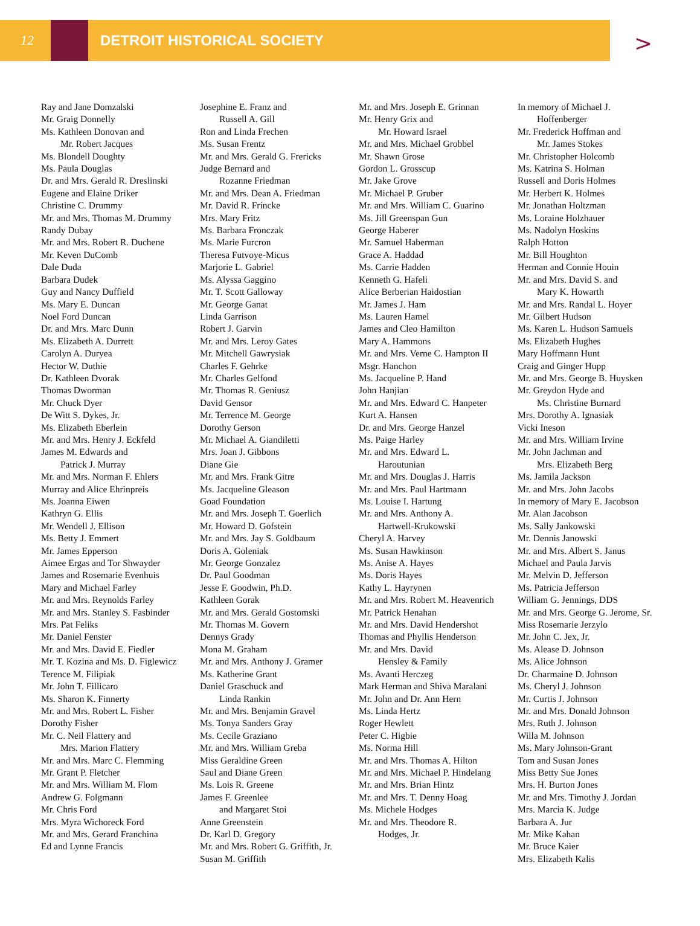12 DETROIT HISTORICAL SOCIETY
>
Ray and Jane Domzalski
Mr. Graig Donnelly
Ms. Kathleen Donovan and
Mr. Robert Jacques
Ms. Blondell Doughty
Ms. Paula Douglas
Dr. and Mrs. Gerald R. Dreslinski
Eugene and Elaine Driker
Christine C. Drummy
Mr. and Mrs. Thomas M. Drummy
Randy Dubay
Mr. and Mrs. Robert R. Duchene
Mr. Keven DuComb
Dale Duda
Barbara Dudek
Guy and Nancy Duffield
Ms. Mary E. Duncan
Noel Ford Duncan
Dr. and Mrs. Marc Dunn
Ms. Elizabeth A. Durrett
Carolyn A. Duryea
Hector W. Duthie
Dr. Kathleen Dvorak
Thomas Dworman
Mr. Chuck Dyer
De Witt S. Dykes, Jr.
Ms. Elizabeth Eberlein
Mr. and Mrs. Henry J. Eckfeld
James M. Edwards and
Patrick J. Murray
Mr. and Mrs. Norman F. Ehlers
Murray and Alice Ehrinpreis
Ms. Joanna Eiwen
Kathryn G. Ellis
Mr. Wendell J. Ellison
Ms. Betty J. Emmert
Mr. James Epperson
Aimee Ergas and Tor Shwayder
James and Rosemarie Evenhuis
Mary and Michael Farley
Mr. and Mrs. Reynolds Farley
Mr. and Mrs. Stanley S. Fasbinder
Mrs. Pat Feliks
Mr. Daniel Fenster
Mr. and Mrs. David E. Fiedler
Mr. T. Kozina and Ms. D. Figlewicz
Terence M. Filipiak
Mr. John T. Fillicaro
Ms. Sharon K. Finnerty
Mr. and Mrs. Robert L. Fisher
Dorothy Fisher
Mr. C. Neil Flattery and
Mrs. Marion Flattery
Mr. and Mrs. Marc C. Flemming
Mr. Grant P. Fletcher
Mr. and Mrs. William M. Flom
Andrew G. Folgmann
Mr. Chris Ford
Mrs. Myra Wichoreck Ford
Mr. and Mrs. Gerard Franchina
Ed and Lynne Francis
Josephine E. Franz and
Russell A. Gill
Ron and Linda Frechen
Ms. Susan Frentz
Mr. and Mrs. Gerald G. Frericks
Judge Bernard and
Rozanne Friedman
Mr. and Mrs. Dean A. Friedman
Mr. David R. Fríncke
Mrs. Mary Fritz
Ms. Barbara Fronczak
Ms. Marie Furcron
Theresa Futvoye-Micus
Marjorie L. Gabriel
Ms. Alyssa Gaggino
Mr. T. Scott Galloway
Mr. George Ganat
Linda Garrison
Robert J. Garvin
Mr. and Mrs. Leroy Gates
Mr. Mitchell Gawrysiak
Charles F. Gehrke
Mr. Charles Gelfond
Mr. Thomas R. Geniusz
David Gensor
Mr. Terrence M. George
Dorothy Gerson
Mr. Michael A. Giandiletti
Mrs. Joan J. Gibbons
Diane Gie
Mr. and Mrs. Frank Gitre
Ms. Jacqueline Gleason
Goad Foundation
Mr. and Mrs. Joseph T. Goerlich
Mr. Howard D. Gofstein
Mr. and Mrs. Jay S. Goldbaum
Doris A. Goleniak
Mr. George Gonzalez
Dr. Paul Goodman
Jesse F. Goodwin, Ph.D.
Kathleen Gorak
Mr. and Mrs. Gerald Gostomski
Mr. Thomas M. Govern
Dennys Grady
Mona M. Graham
Mr. and Mrs. Anthony J. Gramer
Ms. Katherine Grant
Daniel Graschuck and
Linda Rankin
Mr. and Mrs. Benjamin Gravel
Ms. Tonya Sanders Gray
Ms. Cecile Graziano
Mr. and Mrs. William Greba
Miss Geraldine Green
Saul and Diane Green
Ms. Lois R. Greene
James F. Greenlee
and Margaret Stoi
Anne Greenstein
Dr. Karl D. Gregory
Mr. and Mrs. Robert G. Griffith, Jr.
Susan M. Griffith
Mr. and Mrs. Joseph E. Grinnan
Mr. Henry Grix and
Mr. Howard Israel
Mr. and Mrs. Michael Grobbel
Mr. Shawn Grose
Gordon L. Grosscup
Mr. Jake Grove
Mr. Michael P. Gruber
Mr. and Mrs. William C. Guarino
Ms. Jill Greenspan Gun
George Haberer
Mr. Samuel Haberman
Grace A. Haddad
Ms. Carrie Hadden
Kenneth G. Hafeli
Alice Berberian Haidostian
Mr. James J. Ham
Ms. Lauren Hamel
James and Cleo Hamilton
Mary A. Hammons
Mr. and Mrs. Verne C. Hampton II
Msgr. Hanchon
Ms. Jacqueline P. Hand
John Hanjian
Mr. and Mrs. Edward C. Hanpeter
Kurt A. Hansen
Dr. and Mrs. George Hanzel
Ms. Paige Harley
Mr. and Mrs. Edward L.
Haroutunian
Mr. and Mrs. Douglas J. Harris
Mr. and Mrs. Paul Hartmann
Ms. Louise I. Hartung
Mr. and Mrs. Anthony A.
Hartwell-Krukowski
Cheryl A. Harvey
Ms. Susan Hawkinson
Ms. Anise A. Hayes
Ms. Doris Hayes
Kathy L. Hayrynen
Mr. and Mrs. Robert M. Heavenrich
Mr. Patrick Henahan
Mr. and Mrs. David Hendershot
Thomas and Phyllis Henderson
Mr. and Mrs. David
Hensley & Family
Ms. Avanti Herczeg
Mark Herman and Shiva Maralani
Mr. John and Dr. Ann Hern
Ms. Linda Hertz
Roger Hewlett
Peter C. Higbie
Ms. Norma Hill
Mr. and Mrs. Thomas A. Hilton
Mr. and Mrs. Michael P. Hindelang
Mr. and Mrs. Brian Hintz
Mr. and Mrs. T. Denny Hoag
Ms. Michele Hodges
Mr. and Mrs. Theodore R.
Hodges, Jr.
In memory of Michael J.
Hoffenberger
Mr. Frederick Hoffman and
Mr. James Stokes
Mr. Christopher Holcomb
Ms. Katrina S. Holman
Russell and Doris Holmes
Mr. Herbert K. Holmes
Mr. Jonathan Holtzman
Ms. Loraine Holzhauer
Ms. Nadolyn Hoskins
Ralph Hotton
Mr. Bill Houghton
Herman and Connie Houin
Mr. and Mrs. David S. and
Mary K. Howarth
Mr. and Mrs. Randal L. Hoyer
Mr. Gilbert Hudson
Ms. Karen L. Hudson Samuels
Ms. Elizabeth Hughes
Mary Hoffmann Hunt
Craig and Ginger Hupp
Mr. and Mrs. George B. Huysken
Mr. Greydon Hyde and
Ms. Christine Burnard
Mrs. Dorothy A. Ignasiak
Vicki Ineson
Mr. and Mrs. William Irvine
Mr. John Jachman and
Mrs. Elizabeth Berg
Ms. Jamila Jackson
Mr. and Mrs. John Jacobs
In memory of Mary E. Jacobson
Mr. Alan Jacobson
Ms. Sally Jankowski
Mr. Dennis Janowski
Mr. and Mrs. Albert S. Janus
Michael and Paula Jarvis
Mr. Melvin D. Jefferson
Ms. Patricia Jefferson
William G. Jennings, DDS
Mr. and Mrs. George G. Jerome, Sr.
Miss Rosemarie Jerzylo
Mr. John C. Jex, Jr.
Ms. Alease D. Johnson
Ms. Alice Johnson
Dr. Charmaine D. Johnson
Ms. Cheryl J. Johnson
Mr. Curtis J. Johnson
Mr. and Mrs. Donald Johnson
Mrs. Ruth J. Johnson
Willa M. Johnson
Ms. Mary Johnson-Grant
Tom and Susan Jones
Miss Betty Sue Jones
Mrs. H. Burton Jones
Mr. and Mrs. Timothy J. Jordan
Mrs. Marcia K. Judge
Barbara A. Jur
Mr. Mike Kahan
Mr. Bruce Kaier
Mrs. Elizabeth Kalis